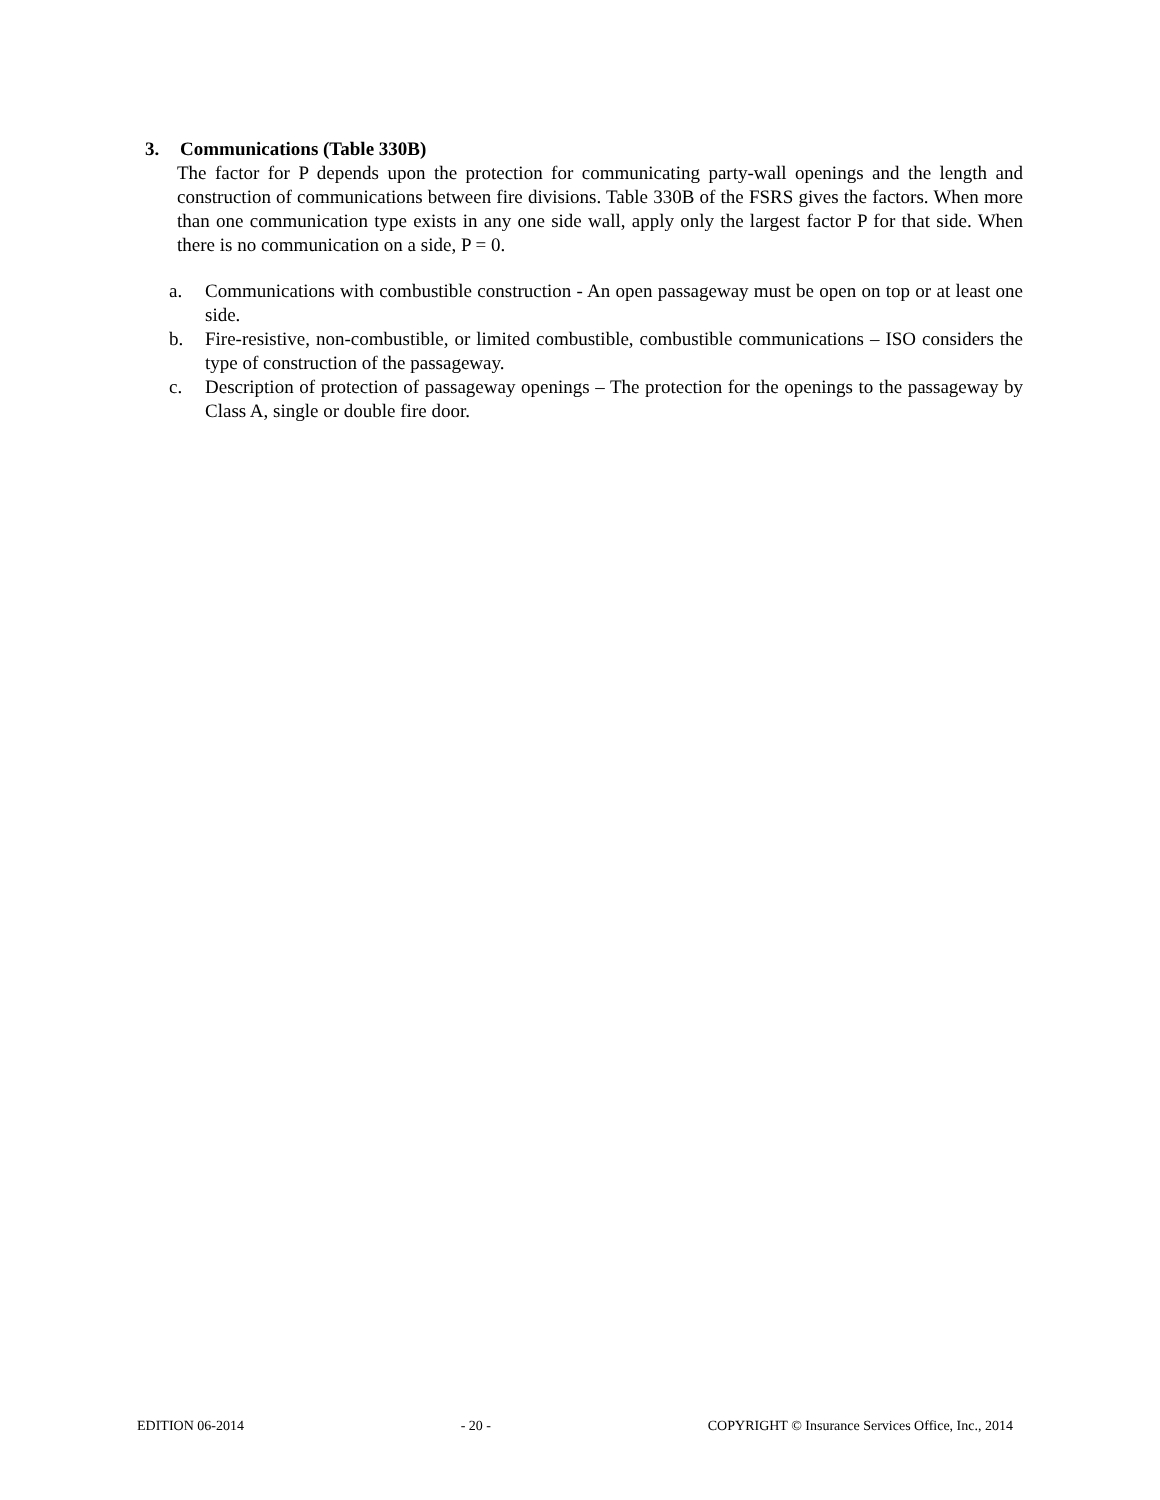3. Communications (Table 330B)
The factor for P depends upon the protection for communicating party-wall openings and the length and construction of communications between fire divisions. Table 330B of the FSRS gives the factors. When more than one communication type exists in any one side wall, apply only the largest factor P for that side. When there is no communication on a side, P = 0.
a. Communications with combustible construction - An open passageway must be open on top or at least one side.
b. Fire-resistive, non-combustible, or limited combustible, combustible communications – ISO considers the type of construction of the passageway.
c. Description of protection of passageway openings – The protection for the openings to the passageway by Class A, single or double fire door.
EDITION 06-2014 - 20 - COPYRIGHT © Insurance Services Office, Inc., 2014